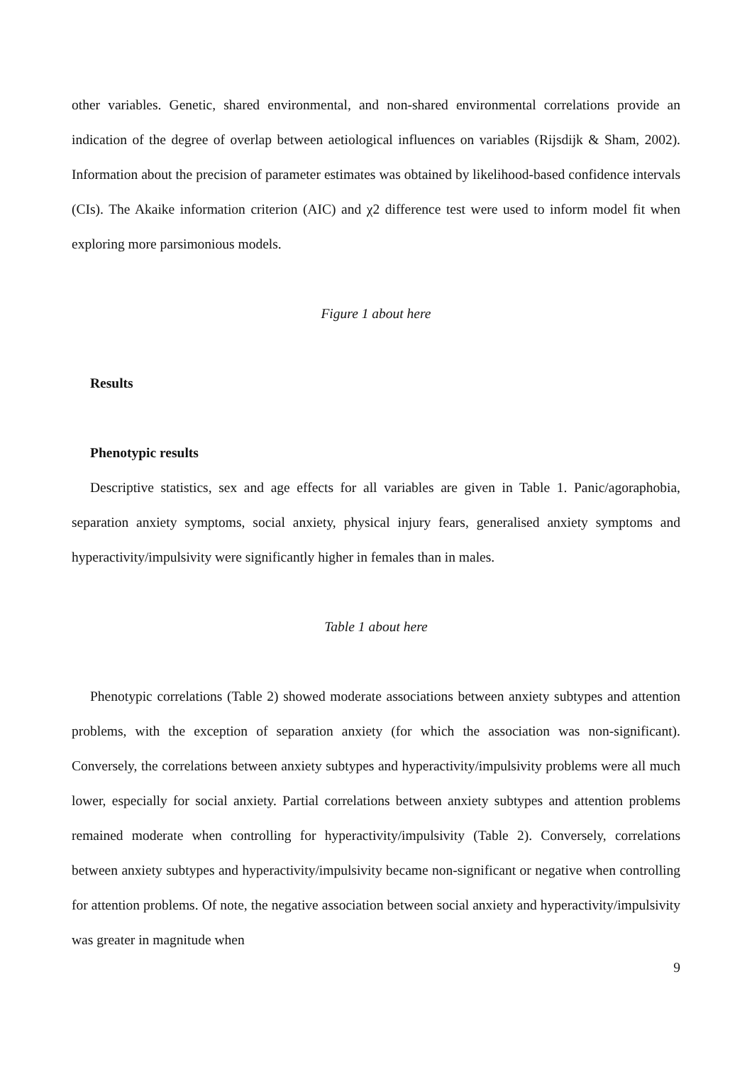other variables. Genetic, shared environmental, and non-shared environmental correlations provide an indication of the degree of overlap between aetiological influences on variables (Rijsdijk & Sham, 2002). Information about the precision of parameter estimates was obtained by likelihood-based confidence intervals (CIs). The Akaike information criterion (AIC) and χ2 difference test were used to inform model fit when exploring more parsimonious models.
Figure 1 about here
Results
Phenotypic results
Descriptive statistics, sex and age effects for all variables are given in Table 1. Panic/agoraphobia, separation anxiety symptoms, social anxiety, physical injury fears, generalised anxiety symptoms and hyperactivity/impulsivity were significantly higher in females than in males.
Table 1 about here
Phenotypic correlations (Table 2) showed moderate associations between anxiety subtypes and attention problems, with the exception of separation anxiety (for which the association was non-significant). Conversely, the correlations between anxiety subtypes and hyperactivity/impulsivity problems were all much lower, especially for social anxiety. Partial correlations between anxiety subtypes and attention problems remained moderate when controlling for hyperactivity/impulsivity (Table 2). Conversely, correlations between anxiety subtypes and hyperactivity/impulsivity became non-significant or negative when controlling for attention problems. Of note, the negative association between social anxiety and hyperactivity/impulsivity was greater in magnitude when
9